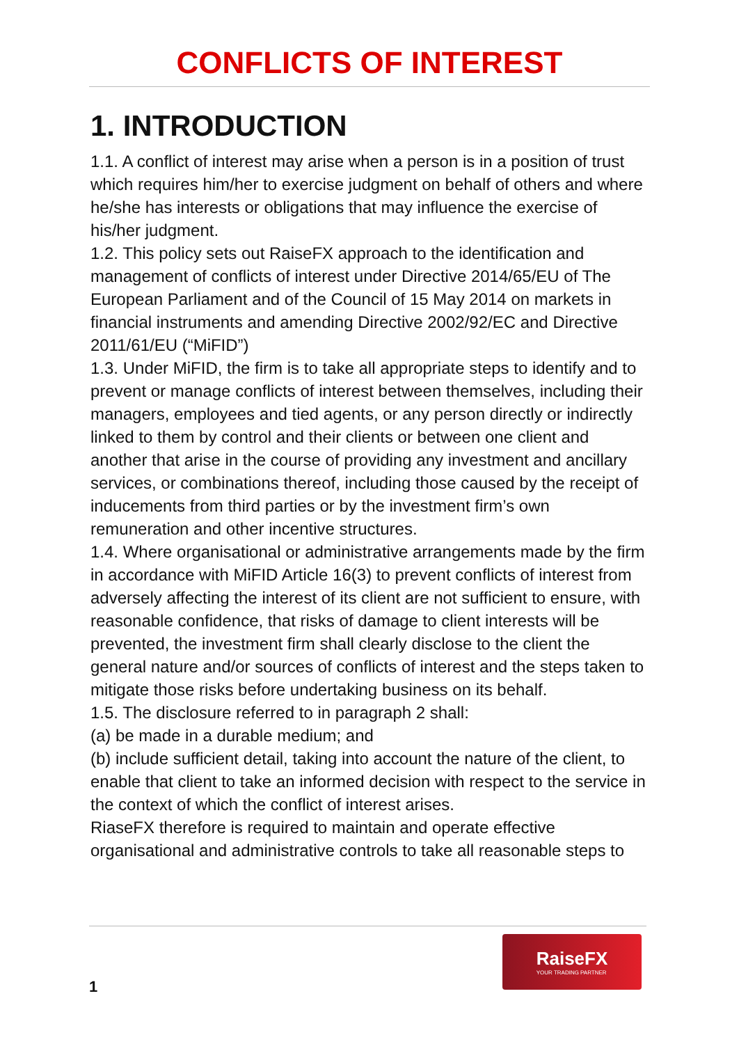CONFLICTS OF INTEREST
1. INTRODUCTION
1.1. A conflict of interest may arise when a person is in a position of trust which requires him/her to exercise judgment on behalf of others and where he/she has interests or obligations that may influence the exercise of his/her judgment.
1.2. This policy sets out RaiseFX approach to the identification and management of conflicts of interest under Directive 2014/65/EU of The European Parliament and of the Council of 15 May 2014 on markets in financial instruments and amending Directive 2002/92/EC and Directive 2011/61/EU (“MiFID”)
1.3. Under MiFID, the firm is to take all appropriate steps to identify and to prevent or manage conflicts of interest between themselves, including their managers, employees and tied agents, or any person directly or indirectly linked to them by control and their clients or between one client and another that arise in the course of providing any investment and ancillary services, or combinations thereof, including those caused by the receipt of inducements from third parties or by the investment firm’s own remuneration and other incentive structures.
1.4. Where organisational or administrative arrangements made by the firm in accordance with MiFID Article 16(3) to prevent conflicts of interest from adversely affecting the interest of its client are not sufficient to ensure, with reasonable confidence, that risks of damage to client interests will be prevented, the investment firm shall clearly disclose to the client the general nature and/or sources of conflicts of interest and the steps taken to mitigate those risks before undertaking business on its behalf.
1.5. The disclosure referred to in paragraph 2 shall:
(a) be made in a durable medium; and
(b) include sufficient detail, taking into account the nature of the client, to enable that client to take an informed decision with respect to the service in the context of which the conflict of interest arises.
RiaseFX therefore is required to maintain and operate effective organisational and administrative controls to take all reasonable steps to
RaiseFX
YOUR TRADING PARTNER
1